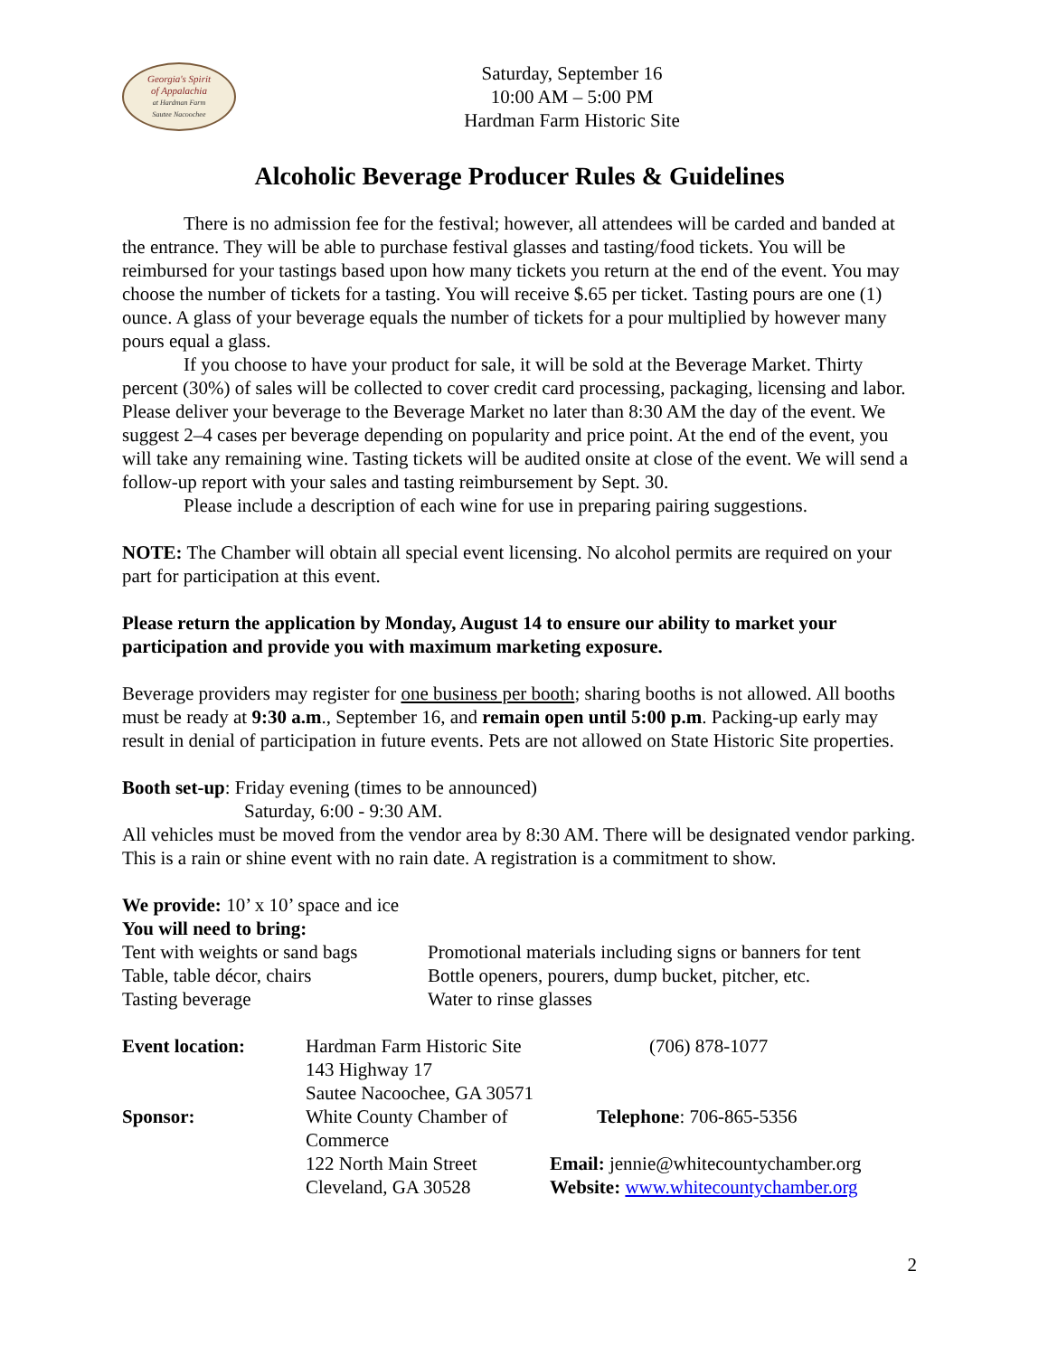Georgia's Spirit
of Appalachia
at Hardman Farm
Sautee Nacoochee
Saturday, September 16
10:00 AM – 5:00 PM
Hardman Farm Historic Site
Alcoholic Beverage Producer Rules & Guidelines
There is no admission fee for the festival; however, all attendees will be carded and banded at the entrance. They will be able to purchase festival glasses and tasting/food tickets. You will be reimbursed for your tastings based upon how many tickets you return at the end of the event. You may choose the number of tickets for a tasting. You will receive $.65 per ticket. Tasting pours are one (1) ounce. A glass of your beverage equals the number of tickets for a pour multiplied by however many pours equal a glass.
If you choose to have your product for sale, it will be sold at the Beverage Market. Thirty percent (30%) of sales will be collected to cover credit card processing, packaging, licensing and labor. Please deliver your beverage to the Beverage Market no later than 8:30 AM the day of the event. We suggest 2–4 cases per beverage depending on popularity and price point. At the end of the event, you will take any remaining wine. Tasting tickets will be audited onsite at close of the event. We will send a follow-up report with your sales and tasting reimbursement by Sept. 30.
Please include a description of each wine for use in preparing pairing suggestions.
NOTE: The Chamber will obtain all special event licensing. No alcohol permits are required on your part for participation at this event.
Please return the application by Monday, August 14 to ensure our ability to market your participation and provide you with maximum marketing exposure.
Beverage providers may register for one business per booth; sharing booths is not allowed. All booths must be ready at 9:30 a.m., September 16, and remain open until 5:00 p.m. Packing-up early may result in denial of participation in future events. Pets are not allowed on State Historic Site properties.
Booth set-up: Friday evening (times to be announced)
Saturday, 6:00 - 9:30 AM.
All vehicles must be moved from the vendor area by 8:30 AM. There will be designated vendor parking. This is a rain or shine event with no rain date. A registration is a commitment to show.
We provide: 10’ x 10’ space and ice
You will need to bring:
Tent with weights or sand bags
Promotional materials including signs or banners for tent
Table, table décor, chairs
Bottle openers, pourers, dump bucket, pitcher, etc.
Tasting beverage
Water to rinse glasses
| Event location: | Hardman Farm Historic Site | (706) 878-1077 |
| | 143 Highway 17 | |
| | Sautee Nacoochee, GA 30571 | |
| Sponsor: | White County Chamber of Commerce | Telephone : 706-865-5356 |
| | 122 North Main Street | Email: jennie@whitecountychamber.org |
| | Cleveland, GA 30528 | Website: www.whitecountychamber.org |
2